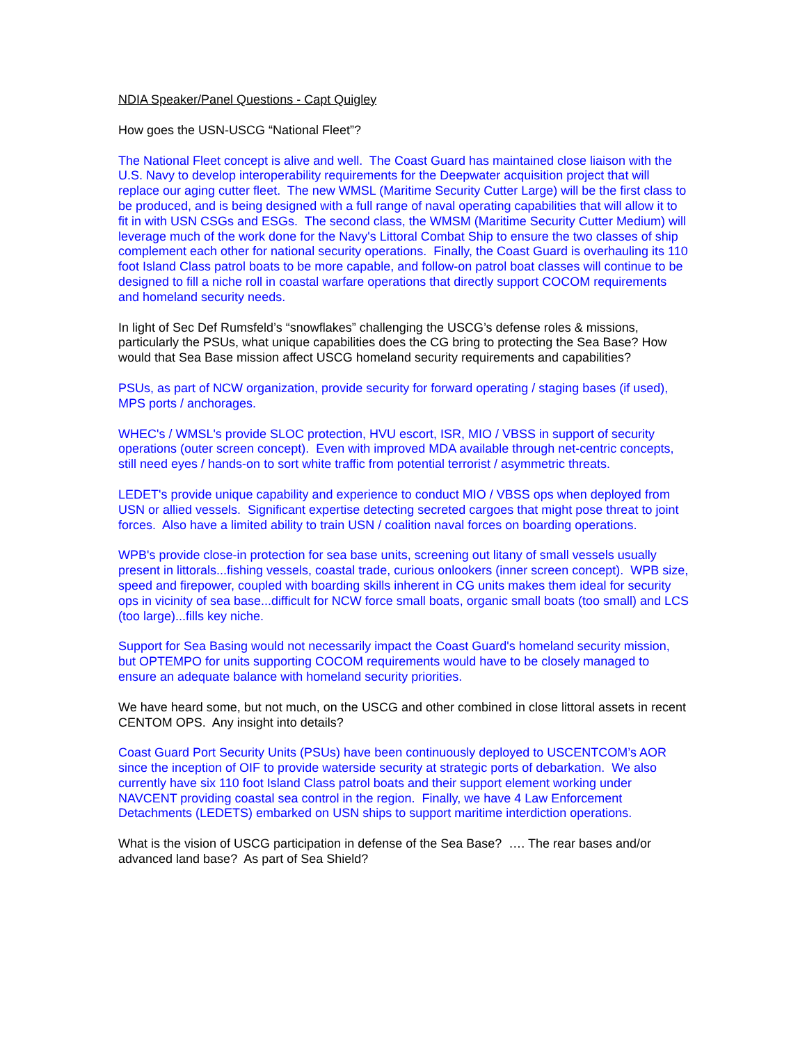NDIA Speaker/Panel Questions - Capt Quigley
How goes the USN-USCG “National Fleet”?
The National Fleet concept is alive and well. The Coast Guard has maintained close liaison with the U.S. Navy to develop interoperability requirements for the Deepwater acquisition project that will replace our aging cutter fleet. The new WMSL (Maritime Security Cutter Large) will be the first class to be produced, and is being designed with a full range of naval operating capabilities that will allow it to fit in with USN CSGs and ESGs. The second class, the WMSM (Maritime Security Cutter Medium) will leverage much of the work done for the Navy's Littoral Combat Ship to ensure the two classes of ship complement each other for national security operations. Finally, the Coast Guard is overhauling its 110 foot Island Class patrol boats to be more capable, and follow-on patrol boat classes will continue to be designed to fill a niche roll in coastal warfare operations that directly support COCOM requirements and homeland security needs.
In light of Sec Def Rumsfeld’s “snowflakes” challenging the USCG’s defense roles & missions, particularly the PSUs, what unique capabilities does the CG bring to protecting the Sea Base? How would that Sea Base mission affect USCG homeland security requirements and capabilities?
PSUs, as part of NCW organization, provide security for forward operating / staging bases (if used), MPS ports / anchorages.
WHEC's / WMSL's provide SLOC protection, HVU escort, ISR, MIO / VBSS in support of security operations (outer screen concept). Even with improved MDA available through net-centric concepts, still need eyes / hands-on to sort white traffic from potential terrorist / asymmetric threats.
LEDET's provide unique capability and experience to conduct MIO / VBSS ops when deployed from USN or allied vessels. Significant expertise detecting secreted cargoes that might pose threat to joint forces. Also have a limited ability to train USN / coalition naval forces on boarding operations.
WPB's provide close-in protection for sea base units, screening out litany of small vessels usually present in littorals...fishing vessels, coastal trade, curious onlookers (inner screen concept). WPB size, speed and firepower, coupled with boarding skills inherent in CG units makes them ideal for security ops in vicinity of sea base...difficult for NCW force small boats, organic small boats (too small) and LCS (too large)...fills key niche.
Support for Sea Basing would not necessarily impact the Coast Guard's homeland security mission, but OPTEMPO for units supporting COCOM requirements would have to be closely managed to ensure an adequate balance with homeland security priorities.
We have heard some, but not much, on the USCG and other combined in close littoral assets in recent CENTOM OPS. Any insight into details?
Coast Guard Port Security Units (PSUs) have been continuously deployed to USCENTCOM’s AOR since the inception of OIF to provide waterside security at strategic ports of debarkation. We also currently have six 110 foot Island Class patrol boats and their support element working under NAVCENT providing coastal sea control in the region. Finally, we have 4 Law Enforcement Detachments (LEDETS) embarked on USN ships to support maritime interdiction operations.
What is the vision of USCG participation in defense of the Sea Base? …. The rear bases and/or advanced land base? As part of Sea Shield?